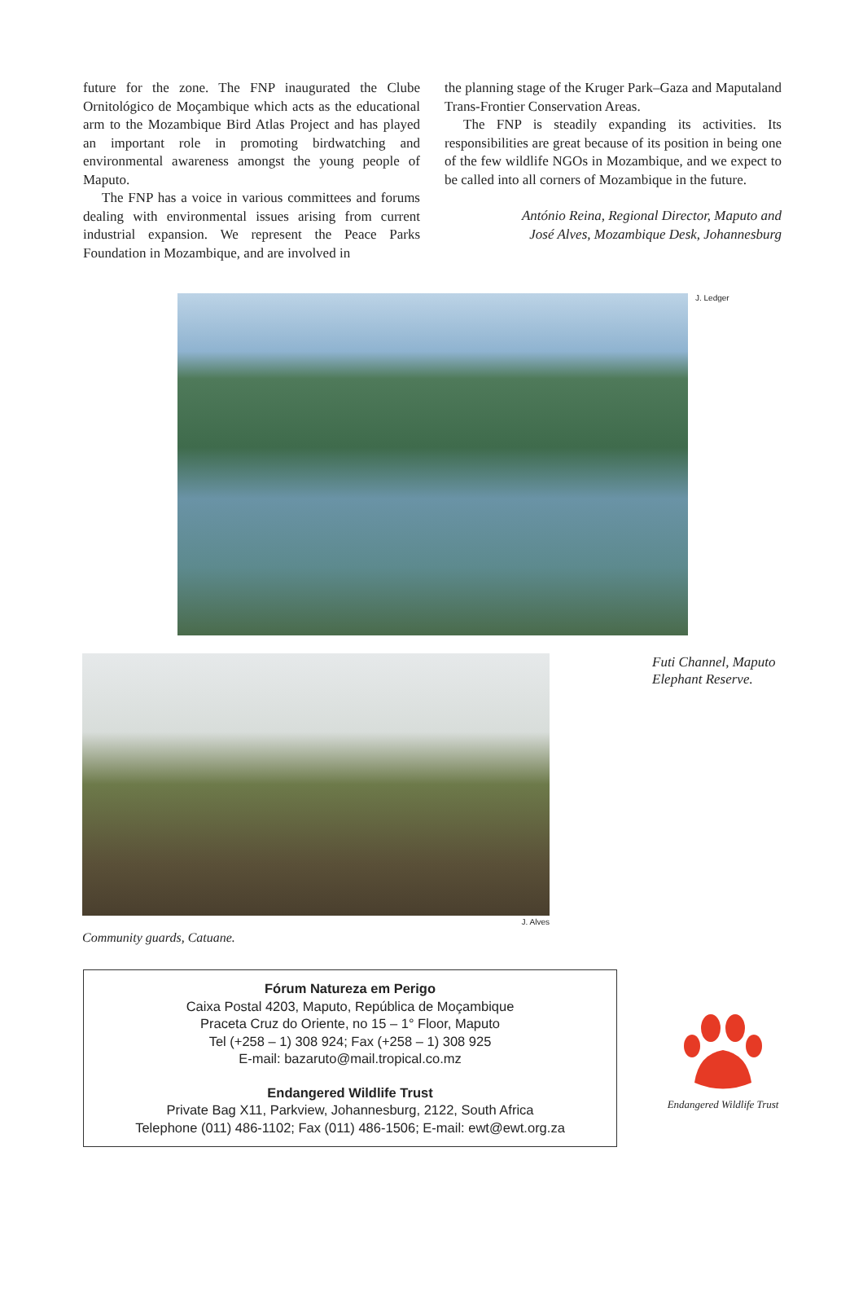future for the zone. The FNP inaugurated the Clube Ornitológico de Moçambique which acts as the educational arm to the Mozambique Bird Atlas Project and has played an important role in promoting birdwatching and environmental awareness amongst the young people of Maputo.
The FNP has a voice in various committees and forums dealing with environmental issues arising from current industrial expansion. We represent the Peace Parks Foundation in Mozambique, and are involved in
the planning stage of the Kruger Park–Gaza and Maputaland Trans-Frontier Conservation Areas.
The FNP is steadily expanding its activities. Its responsibilities are great because of its position in being one of the few wildlife NGOs in Mozambique, and we expect to be called into all corners of Mozambique in the future.
António Reina, Regional Director, Maputo and
José Alves, Mozambique Desk, Johannesburg
J. Ledger
Futi Channel, Maputo
Elephant Reserve.
Community guards, Catuane. J. Alves
Fórum Natureza em Perigo
Caixa Postal 4203, Maputo, República de Moçambique
Praceta Cruz do Oriente, no 15 – 1° Floor, Maputo
Tel (+258 – 1) 308 924; Fax (+258 – 1) 308 925
E-mail: bazaruto@mail.tropical.co.mz
Endangered Wildlife Trust
Private Bag X11, Parkview, Johannesburg, 2122, South Africa
Telephone (011) 486-1102; Fax (011) 486-1506; E-mail: ewt@ewt.org.za
Endangered Wildlife Trust